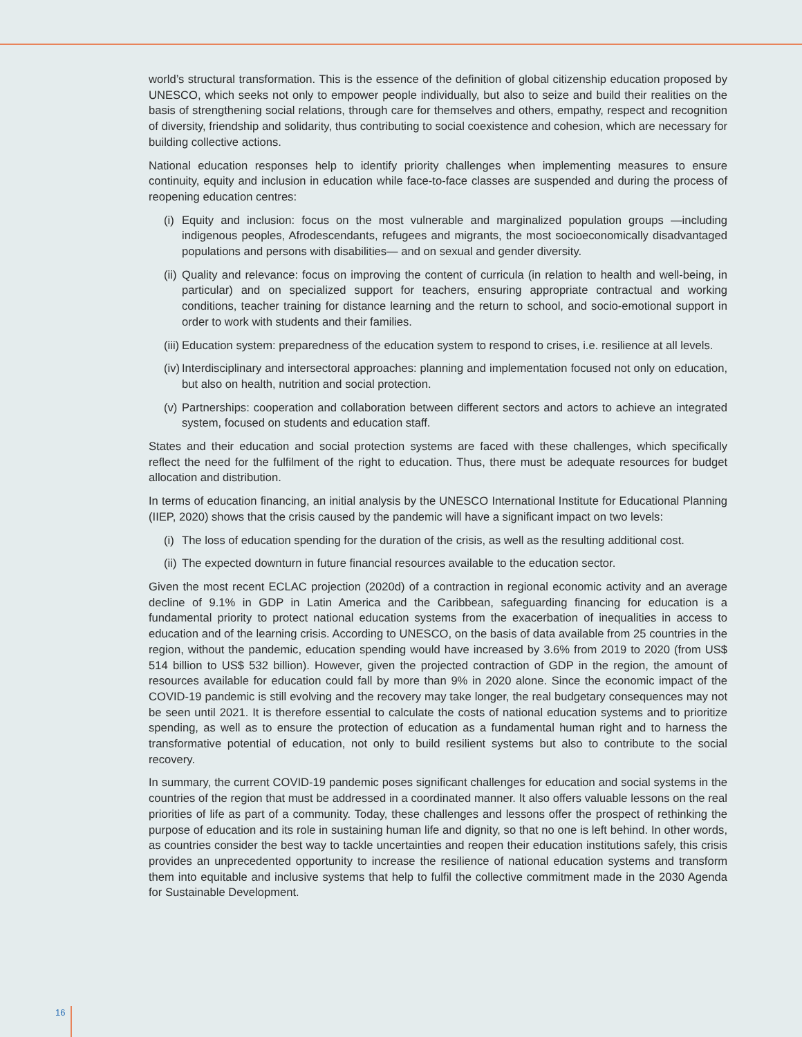world’s structural transformation. This is the essence of the definition of global citizenship education proposed by UNESCO, which seeks not only to empower people individually, but also to seize and build their realities on the basis of strengthening social relations, through care for themselves and others, empathy, respect and recognition of diversity, friendship and solidarity, thus contributing to social coexistence and cohesion, which are necessary for building collective actions.
National education responses help to identify priority challenges when implementing measures to ensure continuity, equity and inclusion in education while face-to-face classes are suspended and during the process of reopening education centres:
(i) Equity and inclusion: focus on the most vulnerable and marginalized population groups —including indigenous peoples, Afrodescendants, refugees and migrants, the most socioeconomically disadvantaged populations and persons with disabilities— and on sexual and gender diversity.
(ii) Quality and relevance: focus on improving the content of curricula (in relation to health and well-being, in particular) and on specialized support for teachers, ensuring appropriate contractual and working conditions, teacher training for distance learning and the return to school, and socio-emotional support in order to work with students and their families.
(iii) Education system: preparedness of the education system to respond to crises, i.e. resilience at all levels.
(iv) Interdisciplinary and intersectoral approaches: planning and implementation focused not only on education, but also on health, nutrition and social protection.
(v) Partnerships: cooperation and collaboration between different sectors and actors to achieve an integrated system, focused on students and education staff.
States and their education and social protection systems are faced with these challenges, which specifically reflect the need for the fulfilment of the right to education. Thus, there must be adequate resources for budget allocation and distribution.
In terms of education financing, an initial analysis by the UNESCO International Institute for Educational Planning (IIEP, 2020) shows that the crisis caused by the pandemic will have a significant impact on two levels:
(i) The loss of education spending for the duration of the crisis, as well as the resulting additional cost.
(ii) The expected downturn in future financial resources available to the education sector.
Given the most recent ECLAC projection (2020d) of a contraction in regional economic activity and an average decline of 9.1% in GDP in Latin America and the Caribbean, safeguarding financing for education is a fundamental priority to protect national education systems from the exacerbation of inequalities in access to education and of the learning crisis. According to UNESCO, on the basis of data available from 25 countries in the region, without the pandemic, education spending would have increased by 3.6% from 2019 to 2020 (from US$ 514 billion to US$ 532 billion). However, given the projected contraction of GDP in the region, the amount of resources available for education could fall by more than 9% in 2020 alone. Since the economic impact of the COVID-19 pandemic is still evolving and the recovery may take longer, the real budgetary consequences may not be seen until 2021. It is therefore essential to calculate the costs of national education systems and to prioritize spending, as well as to ensure the protection of education as a fundamental human right and to harness the transformative potential of education, not only to build resilient systems but also to contribute to the social recovery.
In summary, the current COVID-19 pandemic poses significant challenges for education and social systems in the countries of the region that must be addressed in a coordinated manner. It also offers valuable lessons on the real priorities of life as part of a community. Today, these challenges and lessons offer the prospect of rethinking the purpose of education and its role in sustaining human life and dignity, so that no one is left behind. In other words, as countries consider the best way to tackle uncertainties and reopen their education institutions safely, this crisis provides an unprecedented opportunity to increase the resilience of national education systems and transform them into equitable and inclusive systems that help to fulfil the collective commitment made in the 2030 Agenda for Sustainable Development.
16